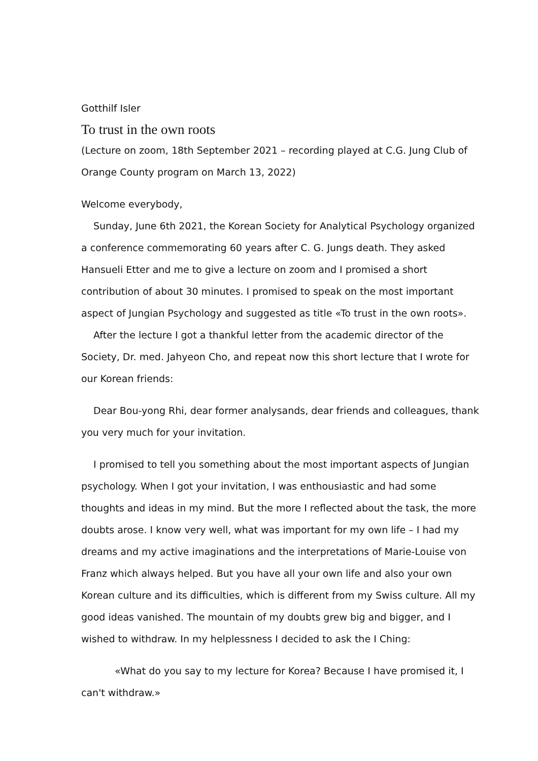Gotthilf Isler
To trust in the own roots
(Lecture on zoom, 18th September 2021 – recording played at C.G. Jung Club of Orange County program on March 13, 2022)
Welcome everybody,
Sunday, June 6th 2021, the Korean Society for Analytical Psychology organized a conference commemorating 60 years after C. G. Jungs death. They asked Hansueli Etter and me to give a lecture on zoom and I promised a short contribution of about 30 minutes. I promised to speak on the most important aspect of Jungian Psychology and suggested as title «To trust in the own roots».
After the lecture I got a thankful letter from the academic director of the Society, Dr. med. Jahyeon Cho, and repeat now this short lecture that I wrote for our Korean friends:
Dear Bou-yong Rhi, dear former analysands, dear friends and colleagues, thank you very much for your invitation.
I promised to tell you something about the most important aspects of Jungian psychology. When I got your invitation, I was enthousiastic and had some thoughts and ideas in my mind. But the more I reflected about the task, the more doubts arose. I know very well, what was important for my own life – I had my dreams and my active imaginations and the interpretations of Marie-Louise von Franz which always helped. But you have all your own life and also your own Korean culture and its difficulties, which is different from my Swiss culture. All my good ideas vanished. The mountain of my doubts grew big and bigger, and I wished to withdraw. In my helplessness I decided to ask the I Ching:
«What do you say to my lecture for Korea? Because I have promised it, I can't withdraw.»